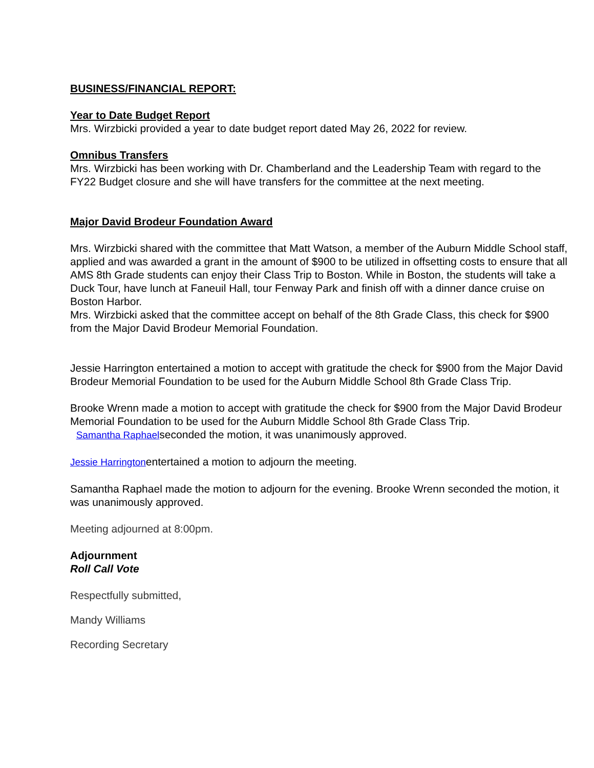BUSINESS/FINANCIAL REPORT:
Year to Date Budget Report
Mrs. Wirzbicki provided a year to date budget report dated May 26, 2022 for review.
Omnibus Transfers
Mrs. Wirzbicki has been working with Dr. Chamberland and the Leadership Team with regard to the FY22 Budget closure and she will have transfers for the committee at the next meeting.
Major David Brodeur Foundation Award
Mrs. Wirzbicki shared with the committee that Matt Watson, a member of the Auburn Middle School staff, applied and was awarded a grant in the amount of $900 to be utilized in offsetting costs to ensure that all AMS 8th Grade students can enjoy their Class Trip to Boston. While in Boston, the students will take a Duck Tour, have lunch at Faneuil Hall, tour Fenway Park and finish off with a dinner dance cruise on Boston Harbor.
Mrs. Wirzbicki asked that the committee accept on behalf of the 8th Grade Class, this check for $900 from the Major David Brodeur Memorial Foundation.
Jessie Harrington entertained a motion to accept with gratitude the check for $900 from the Major David Brodeur Memorial Foundation to be used for the Auburn Middle School 8th Grade Class Trip.
Brooke Wrenn made a motion to accept with gratitude the check for $900 from the Major David Brodeur Memorial Foundation to be used for the Auburn Middle School 8th Grade Class Trip.
Samantha Raphaelseconded the motion, it was unanimously approved.
Jessie Harringtonentertained a motion to adjourn the meeting.
Samantha Raphael made the motion to adjourn for the evening. Brooke Wrenn seconded the motion, it was unanimously approved.
Meeting adjourned at 8:00pm.
Adjournment
Roll Call Vote
Respectfully submitted,
Mandy Williams
Recording Secretary